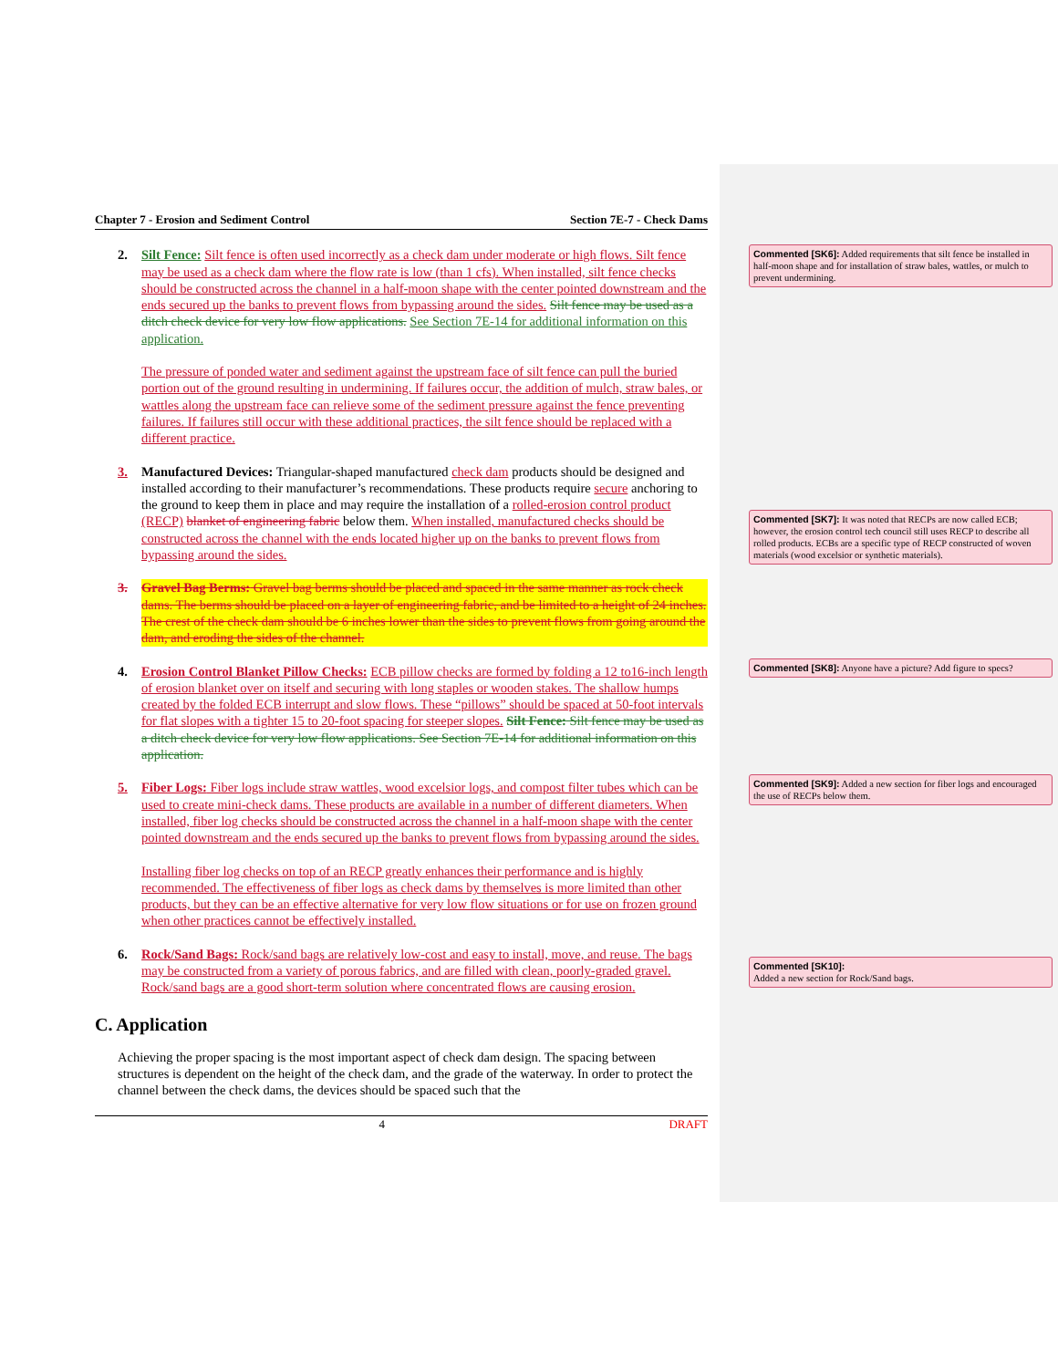Chapter 7 - Erosion and Sediment Control Section 7E-7 - Check Dams
2. Silt Fence: Silt fence is often used incorrectly as a check dam under moderate or high flows. Silt fence may be used as a check dam where the flow rate is low (than 1 cfs). When installed, silt fence checks should be constructed across the channel in a half-moon shape with the center pointed downstream and the ends secured up the banks to prevent flows from bypassing around the sides. Silt fence may be used as a ditch check device for very low flow applications. See Section 7E-14 for additional information on this application.
The pressure of ponded water and sediment against the upstream face of silt fence can pull the buried portion out of the ground resulting in undermining. If failures occur, the addition of mulch, straw bales, or wattles along the upstream face can relieve some of the sediment pressure against the fence preventing failures. If failures still occur with these additional practices, the silt fence should be replaced with a different practice.
3. Manufactured Devices: Triangular-shaped manufactured check dam products should be designed and installed according to their manufacturer’s recommendations. These products require secure anchoring to the ground to keep them in place and may require the installation of a rolled-erosion control product (RECP) blanket of engineering fabric below them. When installed, manufactured checks should be constructed across the channel with the ends located higher up on the banks to prevent flows from bypassing around the sides.
3. Gravel Bag Berms: Gravel bag berms should be placed and spaced in the same manner as rock check dams. The berms should be placed on a layer of engineering fabric, and be limited to a height of 24 inches. The crest of the check dam should be 6 inches lower than the sides to prevent flows from going around the dam, and eroding the sides of the channel.
4. Erosion Control Blanket Pillow Checks: ECB pillow checks are formed by folding a 12 to16-inch length of erosion blanket over on itself and securing with long staples or wooden stakes. The shallow humps created by the folded ECB interrupt and slow flows. These “pillows” should be spaced at 50-foot intervals for flat slopes with a tighter 15 to 20-foot spacing for steeper slopes. Silt Fence: Silt fence may be used as a ditch check device for very low flow applications. See Section 7E-14 for additional information on this application.
5. Fiber Logs: Fiber logs include straw wattles, wood excelsior logs, and compost filter tubes which can be used to create mini-check dams. These products are available in a number of different diameters. When installed, fiber log checks should be constructed across the channel in a half-moon shape with the center pointed downstream and the ends secured up the banks to prevent flows from bypassing around the sides.
Installing fiber log checks on top of an RECP greatly enhances their performance and is highly recommended. The effectiveness of fiber logs as check dams by themselves is more limited than other products, but they can be an effective alternative for very low flow situations or for use on frozen ground when other practices cannot be effectively installed.
6. Rock/Sand Bags: Rock/sand bags are relatively low-cost and easy to install, move, and reuse. The bags may be constructed from a variety of porous fabrics, and are filled with clean, poorly-graded gravel. Rock/sand bags are a good short-term solution where concentrated flows are causing erosion.
C. Application
Achieving the proper spacing is the most important aspect of check dam design. The spacing between structures is dependent on the height of the check dam, and the grade of the waterway. In order to protect the channel between the check dams, the devices should be spaced such that the
4 DRAFT
Commented [SK6]: Added requirements that silt fence be installed in half-moon shape and for installation of straw bales, wattles, or mulch to prevent undermining.
Commented [SK7]: It was noted that RECPs are now called ECB; however, the erosion control tech council still uses RECP to describe all rolled products. ECBs are a specific type of RECP constructed of woven materials (wood excelsior or synthetic materials).
Commented [SK8]: Anyone have a picture? Add figure to specs?
Commented [SK9]: Added a new section for fiber logs and encouraged the use of RECPs below them.
Commented [SK10]:
Added a new section for Rock/Sand bags.